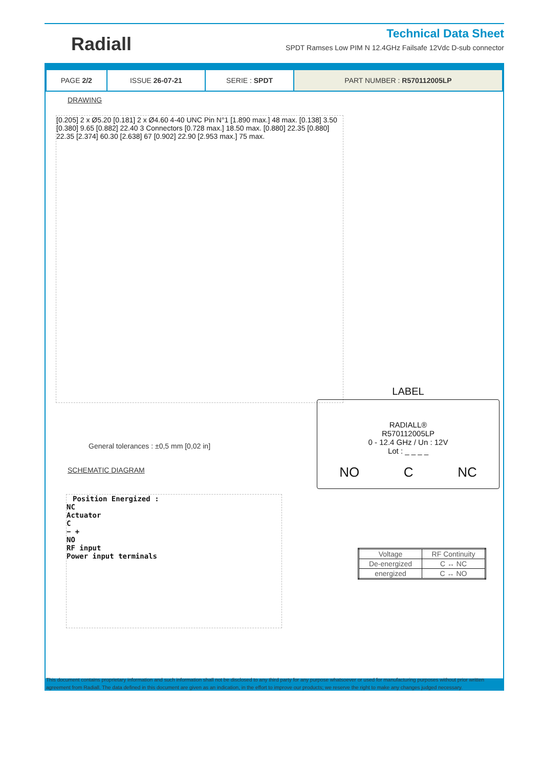Radiall
Technical Data Sheet
SPDT Ramses Low PIM N 12.4GHz Failsafe 12Vdc D-sub connector
| PAGE 2/2 | ISSUE 26-07-21 | SERIE : SPDT | PART NUMBER : R570112005LP |
DRAWING
[0.205] 2 x Ø5.20 [0.181] 2 x Ø4.60 4-40 UNC Pin N°1 [1.890 max.] 48 max. [0.138] 3.50 [0.380] 9.65 [0.882] 22.40 3 Connectors [0.728 max.] 18.50 max. [0.880] 22.35 [0.880] 22.35 [2.374] 60.30 [2.638] 67 [0.902] 22.90 [2.953 max.] 75 max.
General tolerances : ±0,5 mm [0,02 in]
SCHEMATIC DIAGRAM
Position Energized :
NC
Actuator
C
− +
NO
RF input
Power input terminals
LABEL
RADIALL®
R570112005LP
0 - 12.4 GHz / Un : 12V
Lot : _ _ _ _
NO C NC
| Voltage | RF Continuity |
| --- | --- |
| De-energized | C ↔ NC |
| energized | C ↔ NO |
This document contains proprietary information and such information shall not be disclosed to any third party for any purpose whatsoever or used for manufacturing purposes without prior written agreement from Radiall. The data defined in this document are given as an indication, in the effort to improve our products; we reserve the right to make any changes judged necessary.